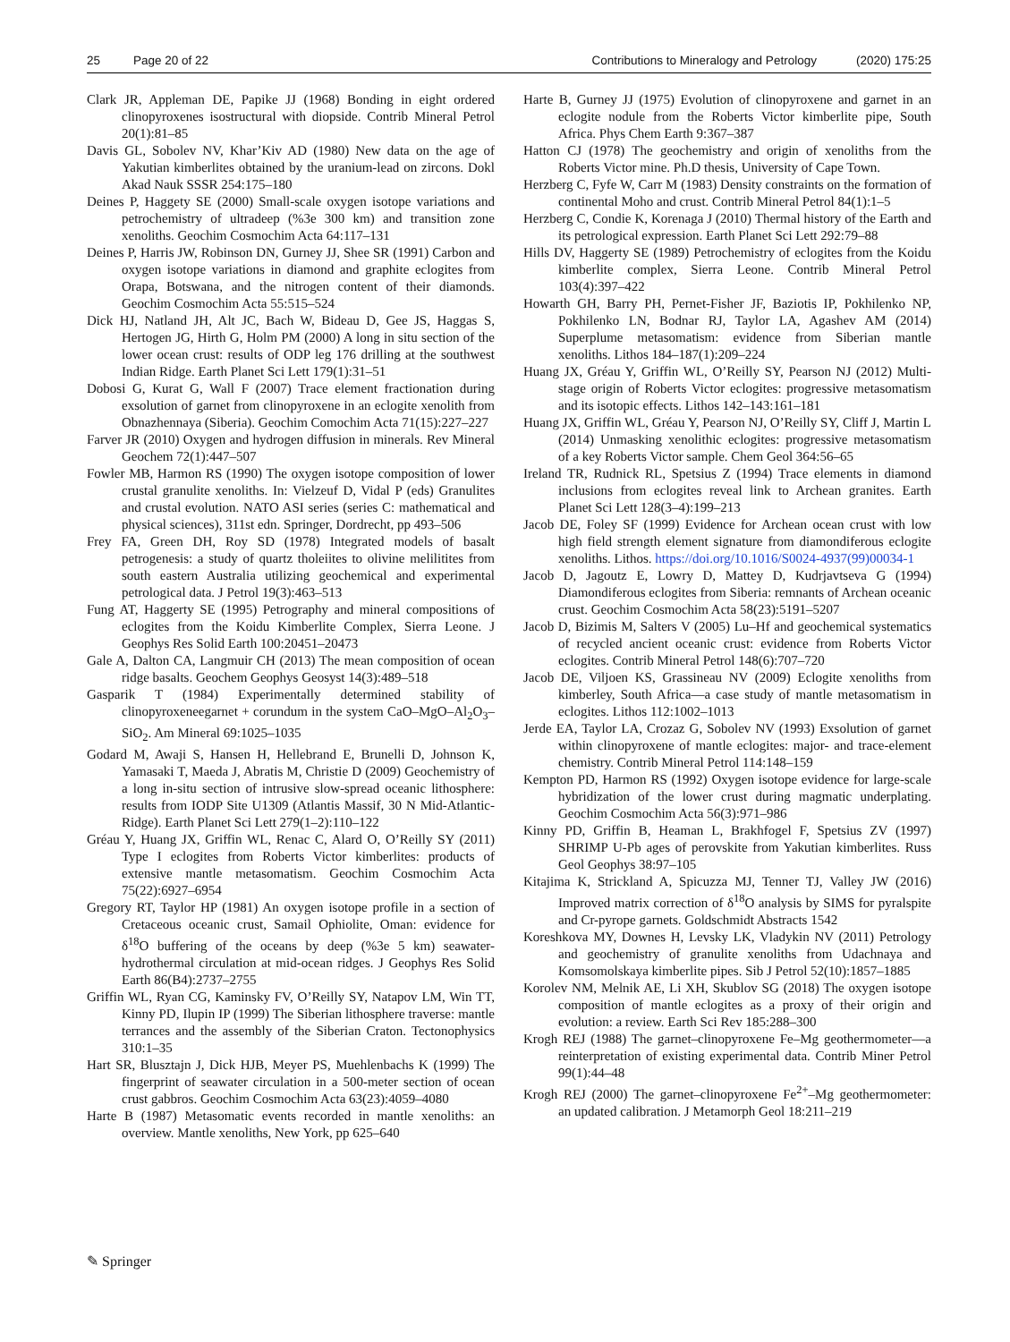25 Page 20 of 22 Contributions to Mineralogy and Petrology (2020) 175:25
Clark JR, Appleman DE, Papike JJ (1968) Bonding in eight ordered clinopyroxenes isostructural with diopside. Contrib Mineral Petrol 20(1):81–85
Davis GL, Sobolev NV, Khar’Kiv AD (1980) New data on the age of Yakutian kimberlites obtained by the uranium-lead on zircons. Dokl Akad Nauk SSSR 254:175–180
Deines P, Haggety SE (2000) Small-scale oxygen isotope variations and petrochemistry of ultradeep (%3e 300 km) and transition zone xenoliths. Geochim Cosmochim Acta 64:117–131
Deines P, Harris JW, Robinson DN, Gurney JJ, Shee SR (1991) Carbon and oxygen isotope variations in diamond and graphite eclogites from Orapa, Botswana, and the nitrogen content of their diamonds. Geochim Cosmochim Acta 55:515–524
Dick HJ, Natland JH, Alt JC, Bach W, Bideau D, Gee JS, Haggas S, Hertogen JG, Hirth G, Holm PM (2000) A long in situ section of the lower ocean crust: results of ODP leg 176 drilling at the southwest Indian Ridge. Earth Planet Sci Lett 179(1):31–51
Dobosi G, Kurat G, Wall F (2007) Trace element fractionation during exsolution of garnet from clinopyroxene in an eclogite xenolith from Obnazhennaya (Siberia). Geochim Comochim Acta 71(15):227–227
Farver JR (2010) Oxygen and hydrogen diffusion in minerals. Rev Mineral Geochem 72(1):447–507
Fowler MB, Harmon RS (1990) The oxygen isotope composition of lower crustal granulite xenoliths. In: Vielzeuf D, Vidal P (eds) Granulites and crustal evolution. NATO ASI series (series C: mathematical and physical sciences), 311st edn. Springer, Dordrecht, pp 493–506
Frey FA, Green DH, Roy SD (1978) Integrated models of basalt petrogenesis: a study of quartz tholeiites to olivine melilitites from south eastern Australia utilizing geochemical and experimental petrological data. J Petrol 19(3):463–513
Fung AT, Haggerty SE (1995) Petrography and mineral compositions of eclogites from the Koidu Kimberlite Complex, Sierra Leone. J Geophys Res Solid Earth 100:20451–20473
Gale A, Dalton CA, Langmuir CH (2013) The mean composition of ocean ridge basalts. Geochem Geophys Geosyst 14(3):489–518
Gasparik T (1984) Experimentally determined stability of clinopyroxeneegarnet + corundum in the system CaO–MgO–Al<sub>2</sub>O<sub>3</sub>–SiO<sub>2</sub>. Am Mineral 69:1025–1035
Godard M, Awaji S, Hansen H, Hellebrand E, Brunelli D, Johnson K, Yamasaki T, Maeda J, Abratis M, Christie D (2009) Geochemistry of a long in-situ section of intrusive slow-spread oceanic lithosphere: results from IODP Site U1309 (Atlantis Massif, 30 N Mid-Atlantic-Ridge). Earth Planet Sci Lett 279(1–2):110–122
Gréau Y, Huang JX, Griffin WL, Renac C, Alard O, O’Reilly SY (2011) Type I eclogites from Roberts Victor kimberlites: products of extensive mantle metasomatism. Geochim Cosmochim Acta 75(22):6927–6954
Gregory RT, Taylor HP (1981) An oxygen isotope profile in a section of Cretaceous oceanic crust, Samail Ophiolite, Oman: evidence for δ<sup>18</sup>O buffering of the oceans by deep (%3e 5 km) seawater-hydrothermal circulation at mid-ocean ridges. J Geophys Res Solid Earth 86(B4):2737–2755
Griffin WL, Ryan CG, Kaminsky FV, O’Reilly SY, Natapov LM, Win TT, Kinny PD, Ilupin IP (1999) The Siberian lithosphere traverse: mantle terrances and the assembly of the Siberian Craton. Tectonophysics 310:1–35
Hart SR, Blusztajn J, Dick HJB, Meyer PS, Muehlenbachs K (1999) The fingerprint of seawater circulation in a 500-meter section of ocean crust gabbros. Geochim Cosmochim Acta 63(23):4059–4080
Harte B (1987) Metasomatic events recorded in mantle xenoliths: an overview. Mantle xenoliths, New York, pp 625–640
Harte B, Gurney JJ (1975) Evolution of clinopyroxene and garnet in an eclogite nodule from the Roberts Victor kimberlite pipe, South Africa. Phys Chem Earth 9:367–387
Hatton CJ (1978) The geochemistry and origin of xenoliths from the Roberts Victor mine. Ph.D thesis, University of Cape Town.
Herzberg C, Fyfe W, Carr M (1983) Density constraints on the formation of continental Moho and crust. Contrib Mineral Petrol 84(1):1–5
Herzberg C, Condie K, Korenaga J (2010) Thermal history of the Earth and its petrological expression. Earth Planet Sci Lett 292:79–88
Hills DV, Haggerty SE (1989) Petrochemistry of eclogites from the Koidu kimberlite complex, Sierra Leone. Contrib Mineral Petrol 103(4):397–422
Howarth GH, Barry PH, Pernet-Fisher JF, Baziotis IP, Pokhilenko NP, Pokhilenko LN, Bodnar RJ, Taylor LA, Agashev AM (2014) Superplume metasomatism: evidence from Siberian mantle xenoliths. Lithos 184–187(1):209–224
Huang JX, Gréau Y, Griffin WL, O’Reilly SY, Pearson NJ (2012) Multi-stage origin of Roberts Victor eclogites: progressive metasomatism and its isotopic effects. Lithos 142–143:161–181
Huang JX, Griffin WL, Gréau Y, Pearson NJ, O’Reilly SY, Cliff J, Martin L (2014) Unmasking xenolithic eclogites: progressive metasomatism of a key Roberts Victor sample. Chem Geol 364:56–65
Ireland TR, Rudnick RL, Spetsius Z (1994) Trace elements in diamond inclusions from eclogites reveal link to Archean granites. Earth Planet Sci Lett 128(3–4):199–213
Jacob DE, Foley SF (1999) Evidence for Archean ocean crust with low high field strength element signature from diamondiferous eclogite xenoliths. Lithos. https://doi.org/10.1016/S0024-4937(99)00034-1
Jacob D, Jagoutz E, Lowry D, Mattey D, Kudrjavtseva G (1994) Diamondiferous eclogites from Siberia: remnants of Archean oceanic crust. Geochim Cosmochim Acta 58(23):5191–5207
Jacob D, Bizimis M, Salters V (2005) Lu–Hf and geochemical systematics of recycled ancient oceanic crust: evidence from Roberts Victor eclogites. Contrib Mineral Petrol 148(6):707–720
Jacob DE, Viljoen KS, Grassineau NV (2009) Eclogite xenoliths from kimberley, South Africa—a case study of mantle metasomatism in eclogites. Lithos 112:1002–1013
Jerde EA, Taylor LA, Crozaz G, Sobolev NV (1993) Exsolution of garnet within clinopyroxene of mantle eclogites: major- and trace-element chemistry. Contrib Mineral Petrol 114:148–159
Kempton PD, Harmon RS (1992) Oxygen isotope evidence for large-scale hybridization of the lower crust during magmatic underplating. Geochim Cosmochim Acta 56(3):971–986
Kinny PD, Griffin B, Heaman L, Brakhfogel F, Spetsius ZV (1997) SHRIMP U-Pb ages of perovskite from Yakutian kimberlites. Russ Geol Geophys 38:97–105
Kitajima K, Strickland A, Spicuzza MJ, Tenner TJ, Valley JW (2016) Improved matrix correction of δ<sup>18</sup>O analysis by SIMS for pyralspite and Cr-pyrope garnets. Goldschmidt Abstracts 1542
Koreshkova MY, Downes H, Levsky LK, Vladykin NV (2011) Petrology and geochemistry of granulite xenoliths from Udachnaya and Komsomolskaya kimberlite pipes. Sib J Petrol 52(10):1857–1885
Korolev NM, Melnik AE, Li XH, Skublov SG (2018) The oxygen isotope composition of mantle eclogites as a proxy of their origin and evolution: a review. Earth Sci Rev 185:288–300
Krogh REJ (1988) The garnet–clinopyroxene Fe–Mg geothermometer—a reinterpretation of existing experimental data. Contrib Miner Petrol 99(1):44–48
Krogh REJ (2000) The garnet–clinopyroxene Fe<sup>2+</sup>–Mg geothermometer: an updated calibration. J Metamorph Geol 18:211–219
✎ Springer